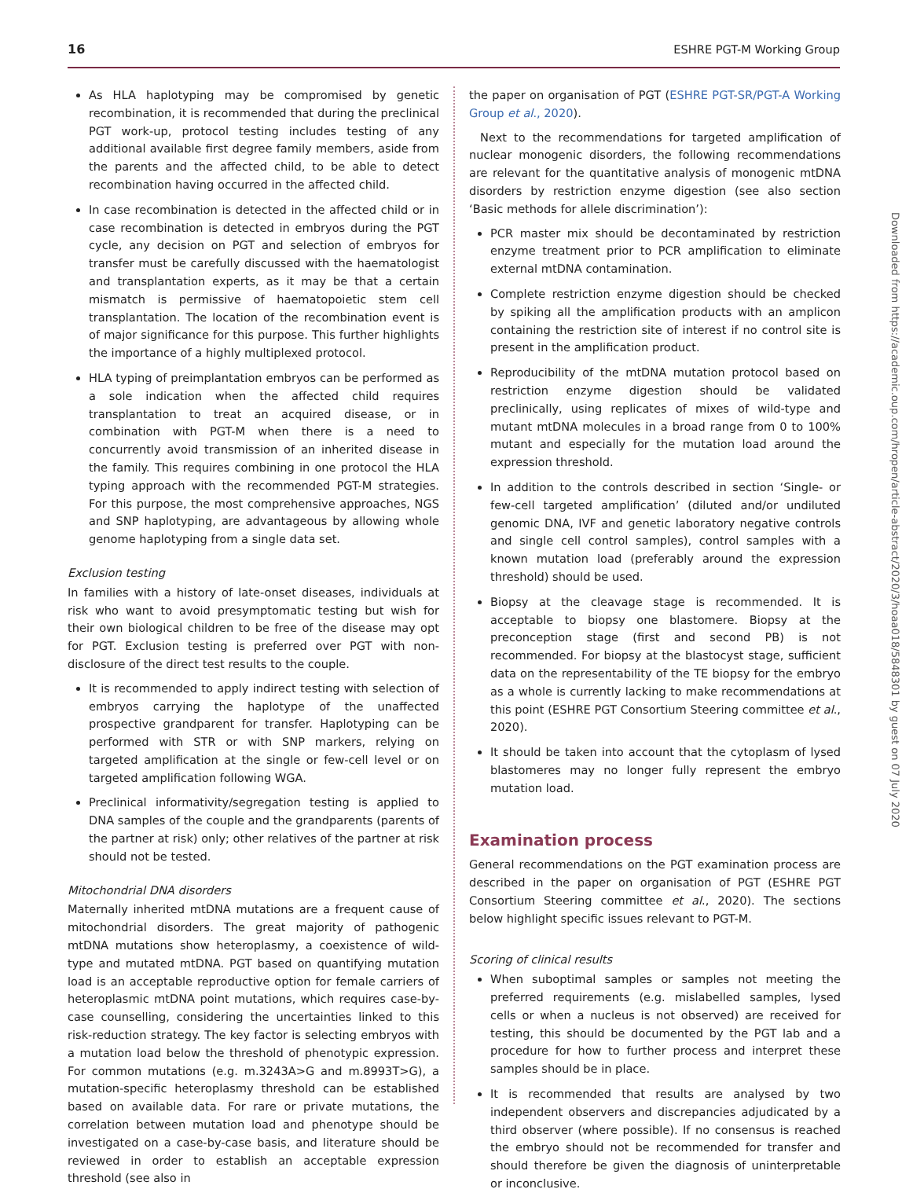16 ESHRE PGT-M Working Group
As HLA haplotyping may be compromised by genetic recombination, it is recommended that during the preclinical PGT work-up, protocol testing includes testing of any additional available first degree family members, aside from the parents and the affected child, to be able to detect recombination having occurred in the affected child.
In case recombination is detected in the affected child or in case recombination is detected in embryos during the PGT cycle, any decision on PGT and selection of embryos for transfer must be carefully discussed with the haematologist and transplantation experts, as it may be that a certain mismatch is permissive of haematopoietic stem cell transplantation. The location of the recombination event is of major significance for this purpose. This further highlights the importance of a highly multiplexed protocol.
HLA typing of preimplantation embryos can be performed as a sole indication when the affected child requires transplantation to treat an acquired disease, or in combination with PGT-M when there is a need to concurrently avoid transmission of an inherited disease in the family. This requires combining in one protocol the HLA typing approach with the recommended PGT-M strategies. For this purpose, the most comprehensive approaches, NGS and SNP haplotyping, are advantageous by allowing whole genome haplotyping from a single data set.
Exclusion testing
In families with a history of late-onset diseases, individuals at risk who want to avoid presymptomatic testing but wish for their own biological children to be free of the disease may opt for PGT. Exclusion testing is preferred over PGT with non-disclosure of the direct test results to the couple.
It is recommended to apply indirect testing with selection of embryos carrying the haplotype of the unaffected prospective grandparent for transfer. Haplotyping can be performed with STR or with SNP markers, relying on targeted amplification at the single or few-cell level or on targeted amplification following WGA.
Preclinical informativity/segregation testing is applied to DNA samples of the couple and the grandparents (parents of the partner at risk) only; other relatives of the partner at risk should not be tested.
Mitochondrial DNA disorders
Maternally inherited mtDNA mutations are a frequent cause of mitochondrial disorders. The great majority of pathogenic mtDNA mutations show heteroplasmy, a coexistence of wild-type and mutated mtDNA. PGT based on quantifying mutation load is an acceptable reproductive option for female carriers of heteroplasmic mtDNA point mutations, which requires case-by-case counselling, considering the uncertainties linked to this risk-reduction strategy. The key factor is selecting embryos with a mutation load below the threshold of phenotypic expression. For common mutations (e.g. m.3243A>G and m.8993T>G), a mutation-specific heteroplasmy threshold can be established based on available data. For rare or private mutations, the correlation between mutation load and phenotype should be investigated on a case-by-case basis, and literature should be reviewed in order to establish an acceptable expression threshold (see also in
the paper on organisation of PGT (ESHRE PGT-SR/PGT-A Working Group et al., 2020).
Next to the recommendations for targeted amplification of nuclear monogenic disorders, the following recommendations are relevant for the quantitative analysis of monogenic mtDNA disorders by restriction enzyme digestion (see also section ‘Basic methods for allele discrimination’):
PCR master mix should be decontaminated by restriction enzyme treatment prior to PCR amplification to eliminate external mtDNA contamination.
Complete restriction enzyme digestion should be checked by spiking all the amplification products with an amplicon containing the restriction site of interest if no control site is present in the amplification product.
Reproducibility of the mtDNA mutation protocol based on restriction enzyme digestion should be validated preclinically, using replicates of mixes of wild-type and mutant mtDNA molecules in a broad range from 0 to 100% mutant and especially for the mutation load around the expression threshold.
In addition to the controls described in section ‘Single- or few-cell targeted amplification’ (diluted and/or undiluted genomic DNA, IVF and genetic laboratory negative controls and single cell control samples), control samples with a known mutation load (preferably around the expression threshold) should be used.
Biopsy at the cleavage stage is recommended. It is acceptable to biopsy one blastomere. Biopsy at the preconception stage (first and second PB) is not recommended. For biopsy at the blastocyst stage, sufficient data on the representability of the TE biopsy for the embryo as a whole is currently lacking to make recommendations at this point (ESHRE PGT Consortium Steering committee et al., 2020).
It should be taken into account that the cytoplasm of lysed blastomeres may no longer fully represent the embryo mutation load.
Examination process
General recommendations on the PGT examination process are described in the paper on organisation of PGT (ESHRE PGT Consortium Steering committee et al., 2020). The sections below highlight specific issues relevant to PGT-M.
Scoring of clinical results
When suboptimal samples or samples not meeting the preferred requirements (e.g. mislabelled samples, lysed cells or when a nucleus is not observed) are received for testing, this should be documented by the PGT lab and a procedure for how to further process and interpret these samples should be in place.
It is recommended that results are analysed by two independent observers and discrepancies adjudicated by a third observer (where possible). If no consensus is reached the embryo should not be recommended for transfer and should therefore be given the diagnosis of uninterpretable or inconclusive.
Downloaded from https://academic.oup.com/hropen/article-abstract/2020/3/hoaa018/5848301 by guest on 07 July 2020